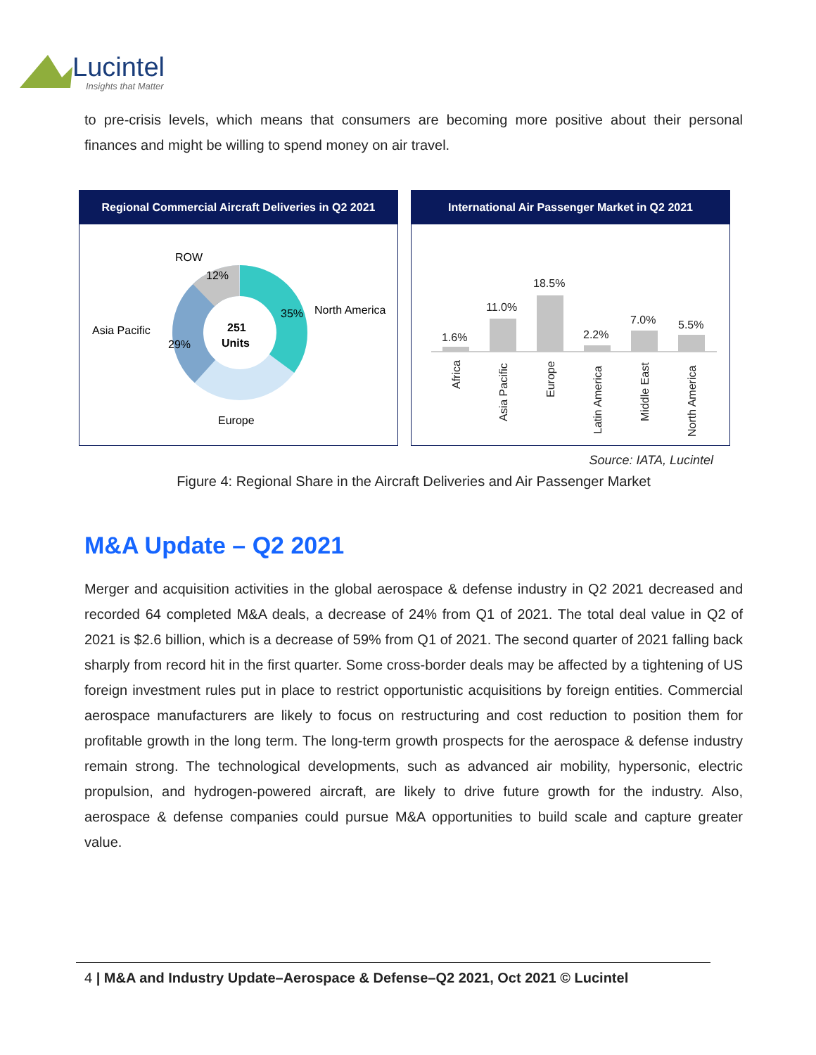Lucintel
Insights that Matter
to pre-crisis levels, which means that consumers are becoming more positive about their personal finances and might be willing to spend money on air travel.
Regional Commercial Aircraft Deliveries in Q2 2021
ROW
12%
35%
North America
Asia Pacific
29%
251
Units
Europe
International Air Passenger Market in Q2 2021
1.6%
11.0%
18.5%
2.2%
7.0%
5.5%
Africa
Asia Pacific
Europe
Latin America
Middle East
North America
Source: IATA, Lucintel
Figure 4: Regional Share in the Aircraft Deliveries and Air Passenger Market
M&A Update – Q2 2021
Merger and acquisition activities in the global aerospace & defense industry in Q2 2021 decreased and recorded 64 completed M&A deals, a decrease of 24% from Q1 of 2021. The total deal value in Q2 of 2021 is $2.6 billion, which is a decrease of 59% from Q1 of 2021. The second quarter of 2021 falling back sharply from record hit in the first quarter. Some cross-border deals may be affected by a tightening of US foreign investment rules put in place to restrict opportunistic acquisitions by foreign entities. Commercial aerospace manufacturers are likely to focus on restructuring and cost reduction to position them for profitable growth in the long term. The long-term growth prospects for the aerospace & defense industry remain strong. The technological developments, such as advanced air mobility, hypersonic, electric propulsion, and hydrogen-powered aircraft, are likely to drive future growth for the industry. Also, aerospace & defense companies could pursue M&A opportunities to build scale and capture greater value.
4 | M&A and Industry Update–Aerospace & Defense–Q2 2021, Oct 2021 © Lucintel